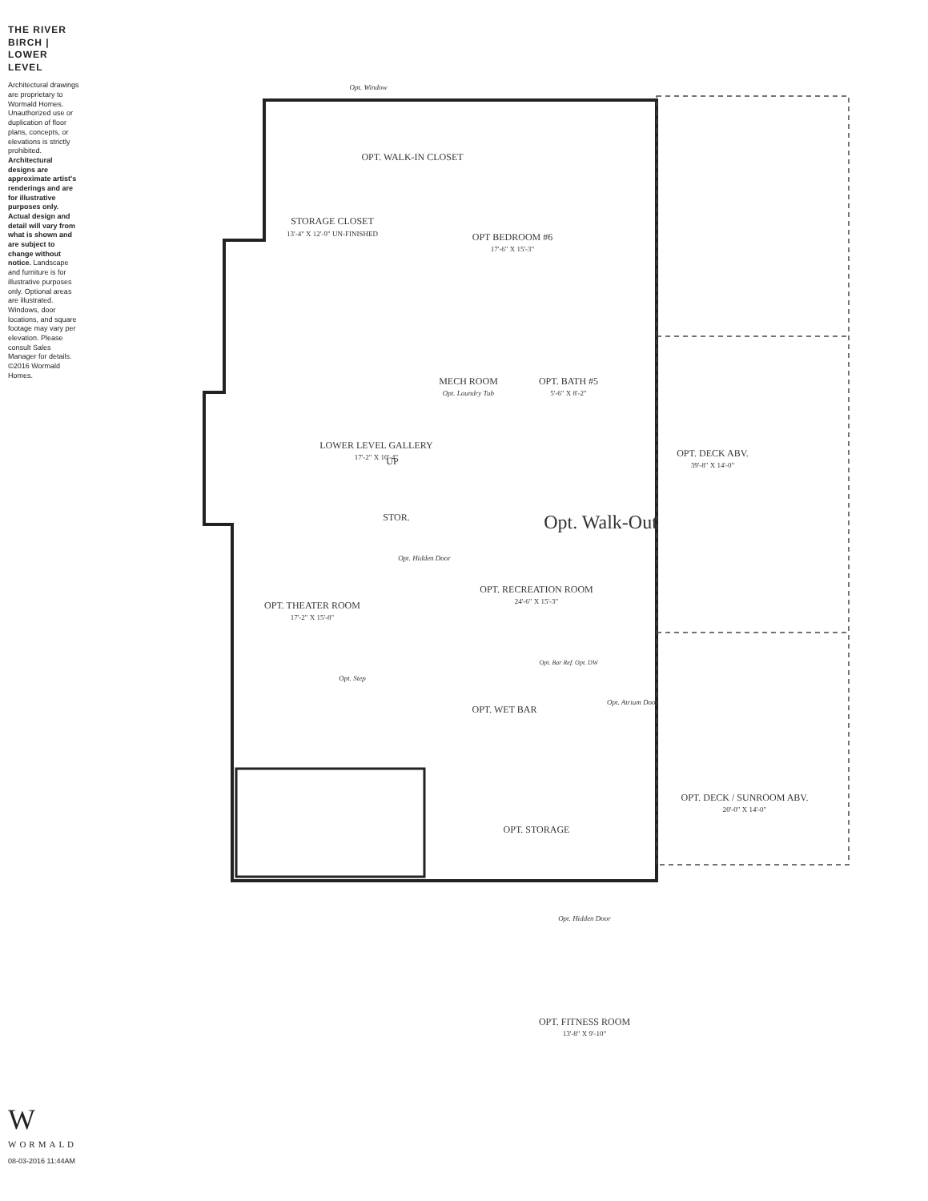THE RIVER BIRCH | LOWER LEVEL
Architectural drawings are proprietary to Wormald Homes. Unauthorized use or duplication of floor plans, concepts, or elevations is strictly prohibited. Architectural designs are approximate artist's renderings and are for illustrative purposes only. Actual design and detail will vary from what is shown and are subject to change without notice. Landscape and furniture is for illustrative purposes only. Optional areas are illustrated. Windows, door locations, and square footage may vary per elevation. Please consult Sales Manager for details. ©2016 Wormald Homes.
W
WORMALD
08-03-2016 11:44AM
Opt. Window
OPT. WALK-IN CLOSET
STORAGE CLOSET
13'-4" X 12'-9" UN-FINISHED
OPT BEDROOM #6
17'-6" X 15'-3"
OPT. BATH #5
5'-6" X 8'-2"
MECH ROOM
Opt. Laundry Tub
UP
STOR.
LOWER LEVEL GALLERY
17'-2" X 10'-4"
OPT. DECK ABV.
39'-8" X 14'-0"
Opt. Walk-Out
OPT. RECREATION ROOM
24'-6" X 15'-3"
Opt. Hidden Door
OPT. THEATER ROOM
17'-2" X 15'-8"
Opt. Step
Opt. Bar Ref. Opt. DW
OPT. WET BAR
Opt. Atrium Door
OPT. DECK / SUNROOM ABV.
20'-0" X 14'-0"
OPT. STORAGE
Opt. Hidden Door
OPT. FITNESS ROOM
13'-8" X 9'-10"